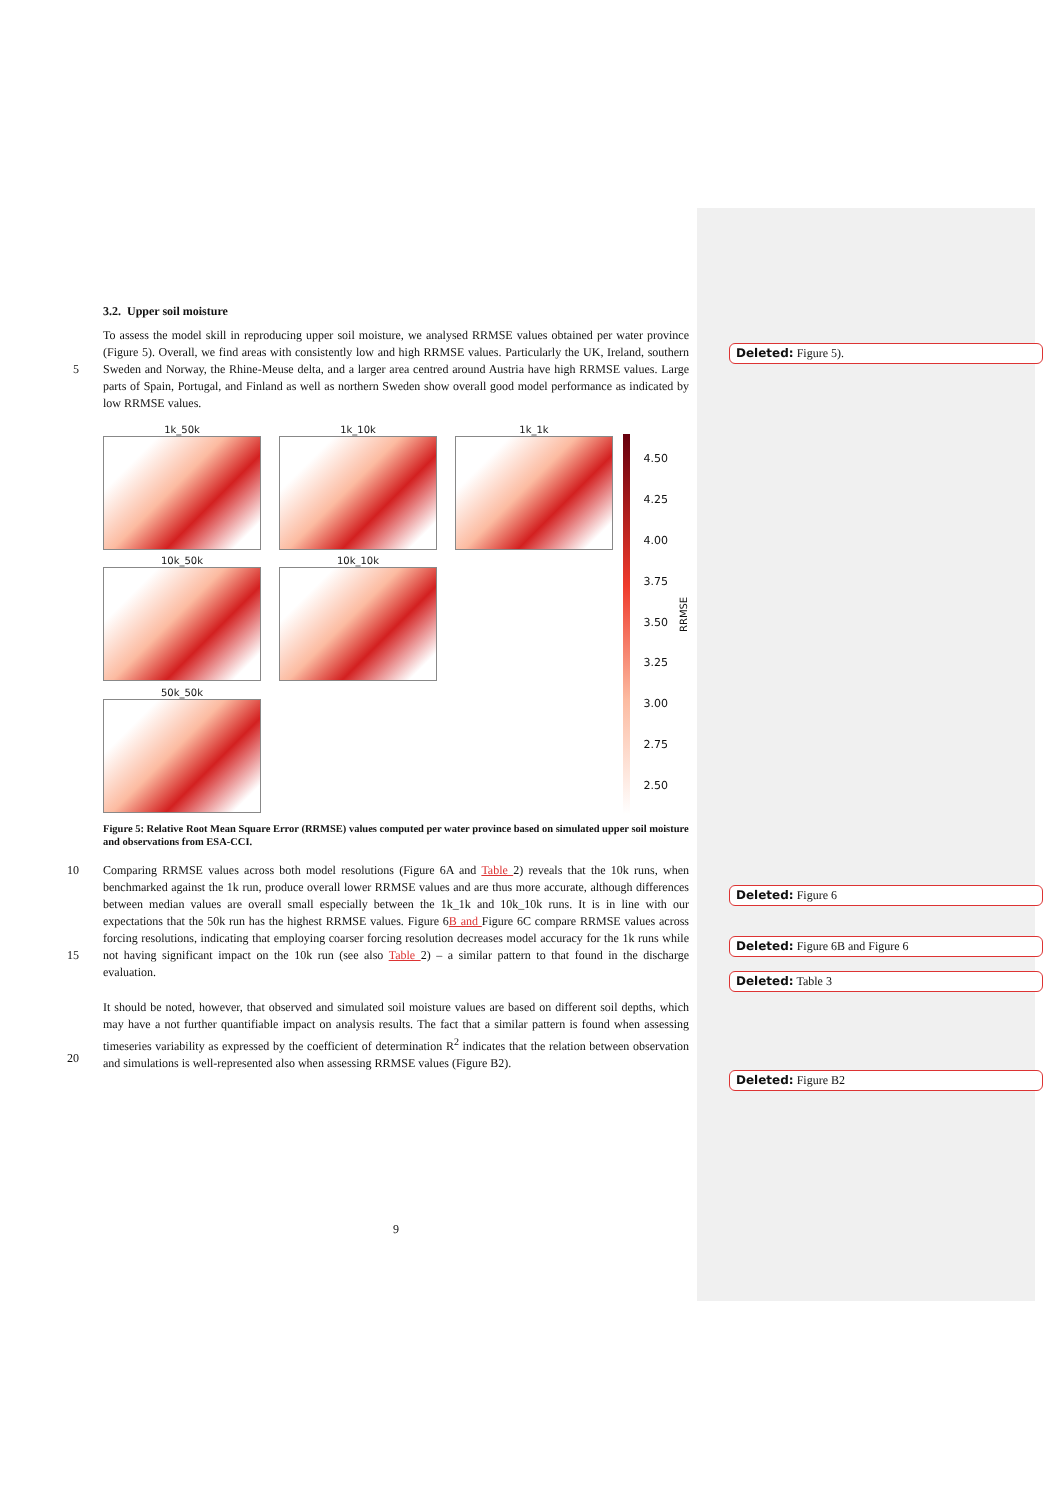3.2. Upper soil moisture
To assess the model skill in reproducing upper soil moisture, we analysed RRMSE values obtained per water province (Figure 5). Overall, we find areas with consistently low and high RRMSE values. Particularly the UK, Ireland, southern Sweden and Norway, the Rhine-Meuse delta, and a larger area centred around Austria have high 5 RRMSE values. Large parts of Spain, Portugal, and Finland as well as northern Sweden show overall good model performance as indicated by low RRMSE values.
1k_50k
1k_10k
1k_1k
10k_50k
10k_10k
50k_50k
4.50
4.25
4.00
3.75
3.50
3.25
3.00
2.75
2.50
RRMSE
Figure 5: Relative Root Mean Square Error (RRMSE) values computed per water province based on simulated upper soil moisture and observations from ESA-CCI.
10 Comparing RRMSE values across both model resolutions (Figure 6A and Table 2) reveals that the 10k runs, when benchmarked against the 1k run, produce overall lower RRMSE values and are thus more accurate, although differences between median values are overall small especially between the 1k_1k and 10k_10k runs. It is in line with our expectations that the 50k run has the highest RRMSE values. Figure 6B and Figure 6C compare RRMSE values across forcing resolutions, indicating that employing coarser forcing resolution decreases model accuracy
15
for the 1k runs while not having significant impact on the 10k run (see also Table 2) – a similar pattern to that found in the discharge evaluation.
It should be noted, however, that observed and simulated soil moisture values are based on different soil depths, which may have a not further quantifiable impact on analysis results. The fact that a similar pattern is found when assessing timeseries variability as expressed by the coefficient of determination R<sup>2</sup> indicates that the relation
20
between observation and simulations is well-represented also when assessing RRMSE values (Figure B2).
9
Deleted: Figure 5).
Deleted: Figure 6
Deleted: Figure 6B and Figure 6
Deleted: Table 3
Deleted: Figure B2